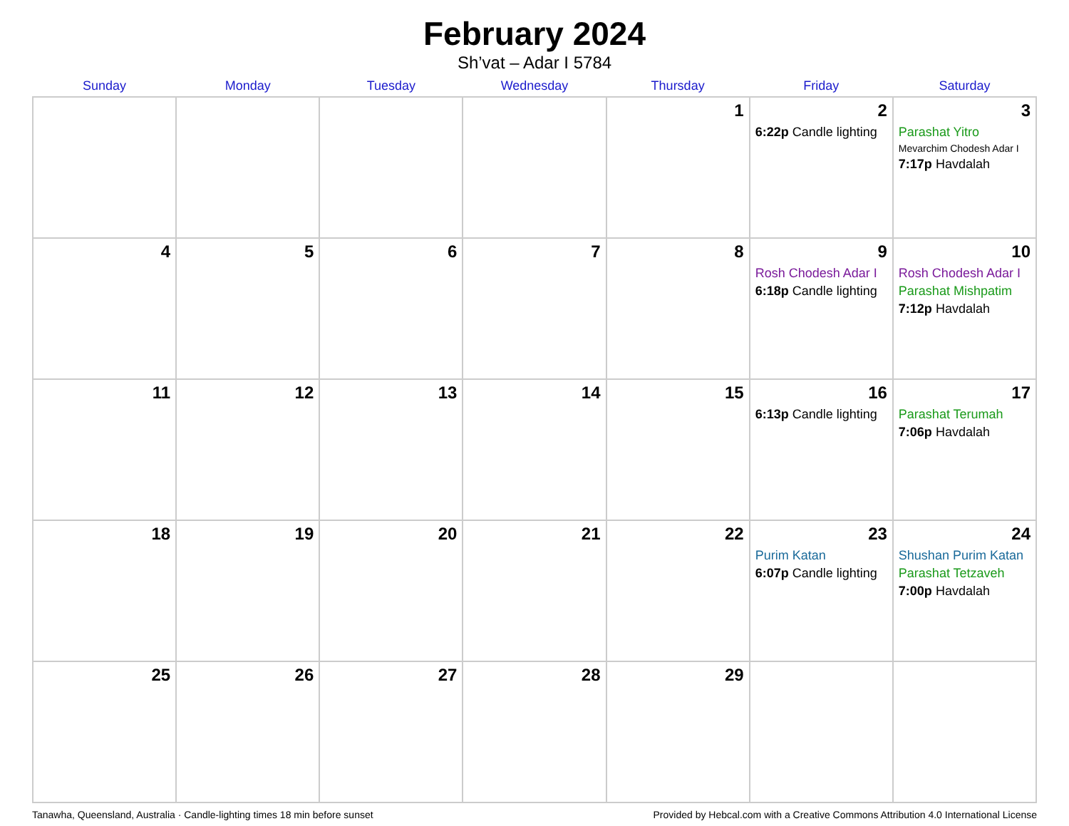February 2024
Sh’vat – Adar I 5784
| Sunday | Monday | Tuesday | Wednesday | Thursday | Friday | Saturday |
| --- | --- | --- | --- | --- | --- | --- |
| | | | | 1 | 2 6:22p Candle lighting | 3 Parashat Yitro Mevarchim Chodesh Adar I 7:17p Havdalah |
| 4 | 5 | 6 | 7 | 8 | 9 Rosh Chodesh Adar I 6:18p Candle lighting | 10 Rosh Chodesh Adar I Parashat Mishpatim 7:12p Havdalah |
| 11 | 12 | 13 | 14 | 15 | 16 6:13p Candle lighting | 17 Parashat Terumah 7:06p Havdalah |
| 18 | 19 | 20 | 21 | 22 | 23 Purim Katan 6:07p Candle lighting | 24 Shushan Purim Katan Parashat Tetzaveh 7:00p Havdalah |
| 25 | 26 | 27 | 28 | 29 | | |
Tanawha, Queensland, Australia · Candle-lighting times 18 min before sunset Provided by Hebcal.com with a Creative Commons Attribution 4.0 International License